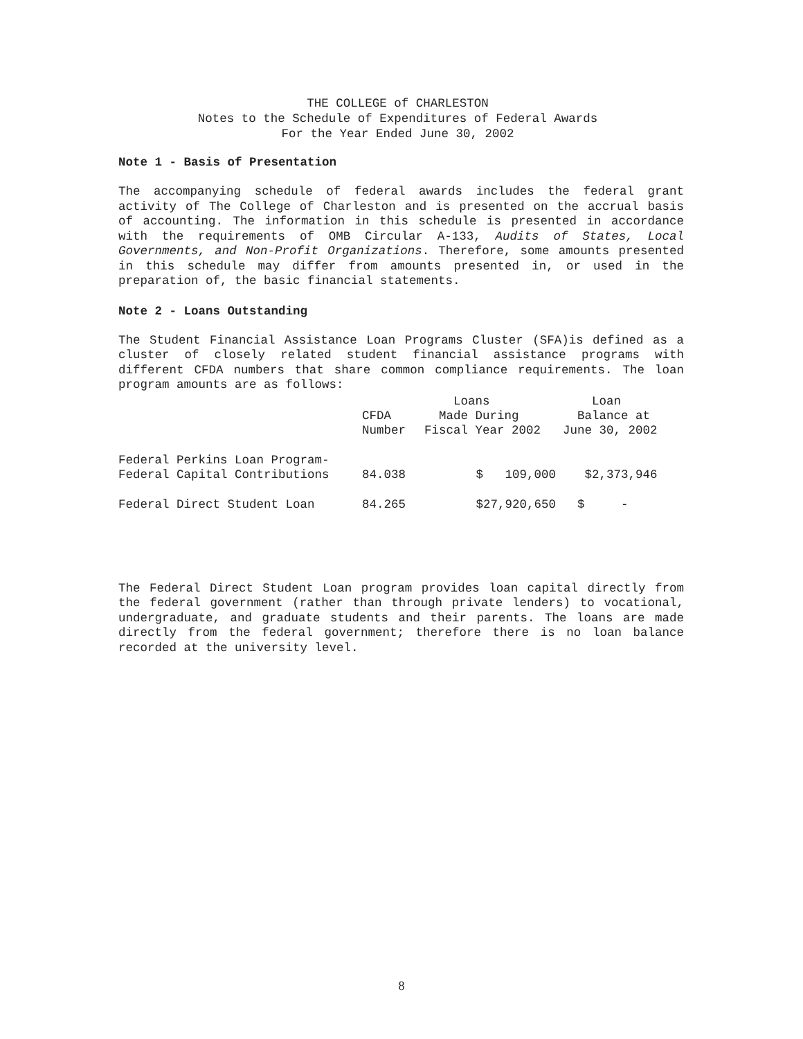THE COLLEGE of CHARLESTON
Notes to the Schedule of Expenditures of Federal Awards
For the Year Ended June 30, 2002
Note 1 - Basis of Presentation
The accompanying schedule of federal awards includes the federal grant activity of The College of Charleston and is presented on the accrual basis of accounting. The information in this schedule is presented in accordance with the requirements of OMB Circular A-133, Audits of States, Local Governments, and Non-Profit Organizations. Therefore, some amounts presented in this schedule may differ from amounts presented in, or used in the preparation of, the basic financial statements.
Note 2 - Loans Outstanding
The Student Financial Assistance Loan Programs Cluster (SFA)is defined as a cluster of closely related student financial assistance programs with different CFDA numbers that share common compliance requirements. The loan program amounts are as follows:
| | CFDA Number | Loans Made During Fiscal Year 2002 | Loan Balance at June 30, 2002 |
| --- | --- | --- | --- |
| Federal Perkins Loan Program- Federal Capital Contributions | 84.038 | $ 109,000 | $2,373,946 |
| Federal Direct Student Loan | 84.265 | $27,920,650 | $ - |
The Federal Direct Student Loan program provides loan capital directly from the federal government (rather than through private lenders) to vocational, undergraduate, and graduate students and their parents. The loans are made directly from the federal government; therefore there is no loan balance recorded at the university level.
8